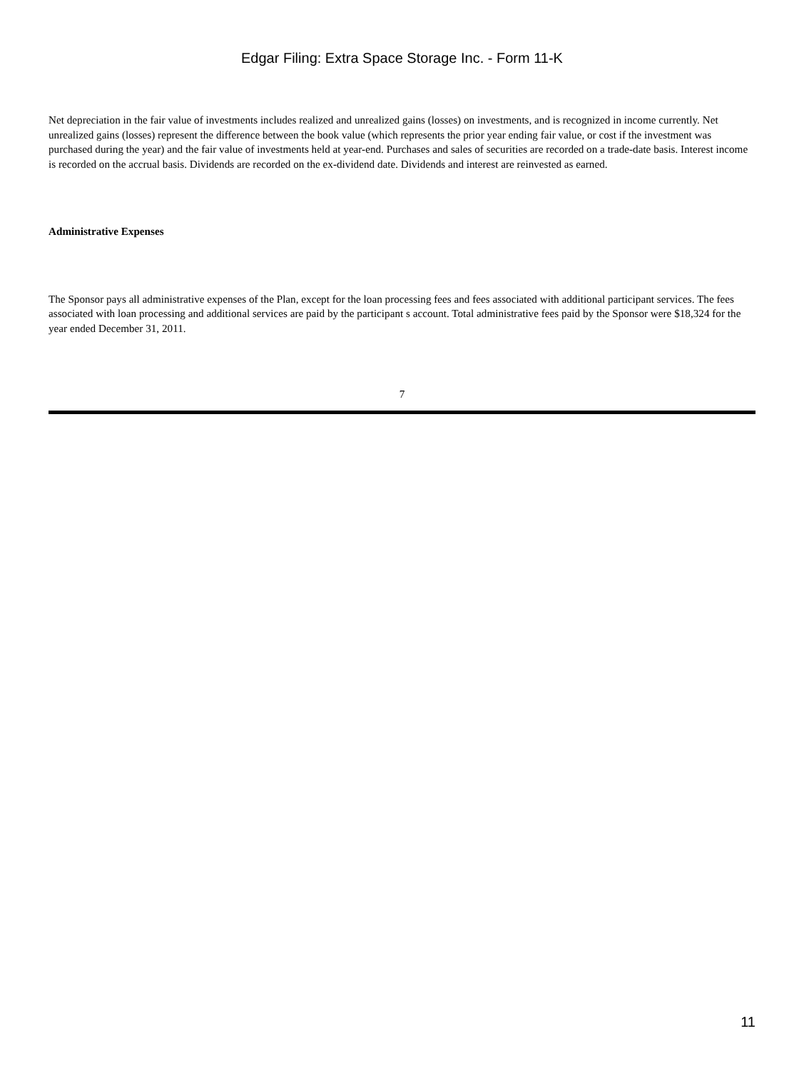Edgar Filing: Extra Space Storage Inc. - Form 11-K
Net depreciation in the fair value of investments includes realized and unrealized gains (losses) on investments, and is recognized in income currently. Net unrealized gains (losses) represent the difference between the book value (which represents the prior year ending fair value, or cost if the investment was purchased during the year) and the fair value of investments held at year-end. Purchases and sales of securities are recorded on a trade-date basis. Interest income is recorded on the accrual basis. Dividends are recorded on the ex-dividend date. Dividends and interest are reinvested as earned.
Administrative Expenses
The Sponsor pays all administrative expenses of the Plan, except for the loan processing fees and fees associated with additional participant services. The fees associated with loan processing and additional services are paid by the participant s account. Total administrative fees paid by the Sponsor were $18,324 for the year ended December 31, 2011.
7
11